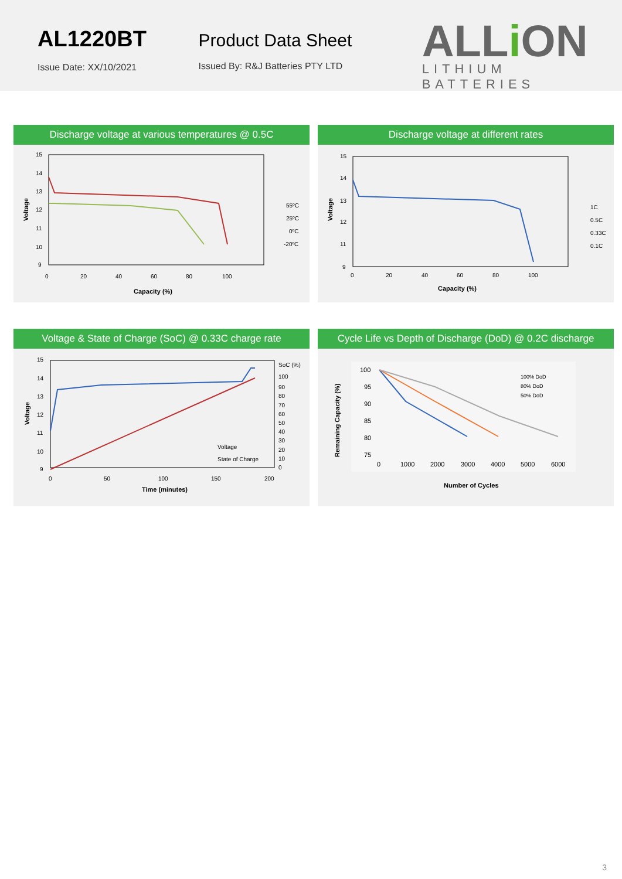AL1220BT
Issue Date: XX/10/2021
Product Data Sheet
Issued By: R&J Batteries PTY LTD
ALLi ON
LITHIUM BATTERIES
Discharge voltage at various temperatures @ 0.5C
15
14
13
12
11
10
9
0
20
40
60
80
100
Capacity (%)
Voltage
55ºC
25ºC
0ºC
-20ºC
Discharge voltage at different rates
15
14
13
12
11
9
0
20
40
60
80
100
Capacity (%)
Voltage
1C
0.5C
0.33C
0.1C
Voltage & State of Charge (SoC) @ 0.33C charge rate
15
14
13
12
11
10
9
SoC (%)
100
90
80
70
60
50
40
30
20
10
0
0
50
100
150
200
Time (minutes)
Voltage
Voltage
State of Charge
Cycle Life vs Depth of Discharge (DoD) @ 0.2C discharge
100
95
90
85
80
75
0
1000
2000
3000
4000
5000
6000
Number of Cycles
Remaining Capacity (%)
100% DoD
80% DoD
50% DoD
3